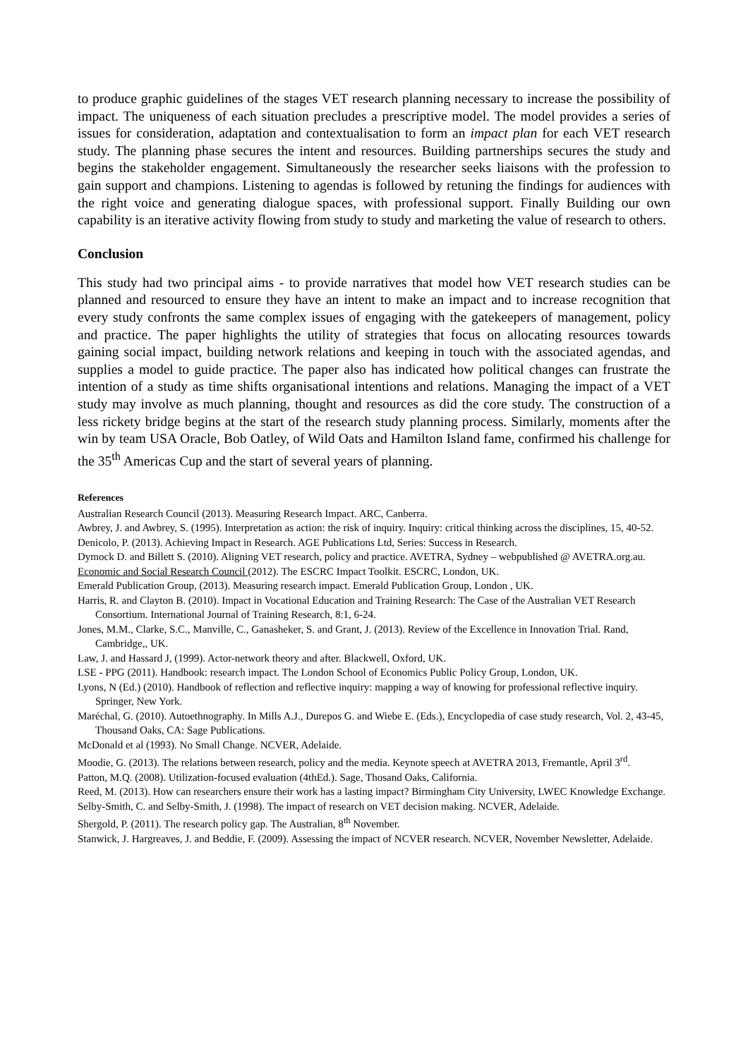to produce graphic guidelines of the stages VET research planning necessary to increase the possibility of impact. The uniqueness of each situation precludes a prescriptive model. The model provides a series of issues for consideration, adaptation and contextualisation to form an impact plan for each VET research study. The planning phase secures the intent and resources. Building partnerships secures the study and begins the stakeholder engagement. Simultaneously the researcher seeks liaisons with the profession to gain support and champions. Listening to agendas is followed by retuning the findings for audiences with the right voice and generating dialogue spaces, with professional support. Finally Building our own capability is an iterative activity flowing from study to study and marketing the value of research to others.
Conclusion
This study had two principal aims - to provide narratives that model how VET research studies can be planned and resourced to ensure they have an intent to make an impact and to increase recognition that every study confronts the same complex issues of engaging with the gatekeepers of management, policy and practice. The paper highlights the utility of strategies that focus on allocating resources towards gaining social impact, building network relations and keeping in touch with the associated agendas, and supplies a model to guide practice. The paper also has indicated how political changes can frustrate the intention of a study as time shifts organisational intentions and relations. Managing the impact of a VET study may involve as much planning, thought and resources as did the core study. The construction of a less rickety bridge begins at the start of the research study planning process. Similarly, moments after the win by team USA Oracle, Bob Oatley, of Wild Oats and Hamilton Island fame, confirmed his challenge for the 35<sup>th</sup> Americas Cup and the start of several years of planning.
References
Australian Research Council (2013). Measuring Research Impact. ARC, Canberra.
Awbrey, J. and Awbrey, S. (1995). Interpretation as action: the risk of inquiry. Inquiry: critical thinking across the disciplines, 15, 40-52.
Denicolo, P. (2013). Achieving Impact in Research. AGE Publications Ltd, Series: Success in Research.
Dymock D. and Billett S. (2010). Aligning VET research, policy and practice. AVETRA, Sydney – webpublished @ AVETRA.org.au.
Economic and Social Research Council (2012). The ESCRC Impact Toolkit. ESCRC, London, UK.
Emerald Publication Group, (2013). Measuring research impact. Emerald Publication Group, London , UK.
Harris, R. and Clayton B. (2010). Impact in Vocational Education and Training Research: The Case of the Australian VET Research Consortium. International Journal of Training Research, 8:1, 6-24.
Jones, M.M., Clarke, S.C., Manville, C., Ganasheker, S. and Grant, J. (2013). Review of the Excellence in Innovation Trial. Rand, Cambridge,, UK.
Law, J. and Hassard J, (1999). Actor-network theory and after. Blackwell, Oxford, UK.
LSE - PPG (2011). Handbook: research impact. The London School of Economics Public Policy Group, London, UK.
Lyons, N (Ed.) (2010). Handbook of reflection and reflective inquiry: mapping a way of knowing for professional reflective inquiry. Springer, New York.
Maréchal, G. (2010). Autoethnography. In Mills A.J., Durepos G. and Wiebe E. (Eds.), Encyclopedia of case study research, Vol. 2, 43-45, Thousand Oaks, CA: Sage Publications.
McDonald et al (1993). No Small Change. NCVER, Adelaide.
Moodie, G. (2013). The relations between research, policy and the media. Keynote speech at AVETRA 2013, Fremantle, April 3<sup>rd</sup>.
Patton, M.Q. (2008). Utilization-focused evaluation (4thEd.). Sage, Thosand Oaks, California.
Reed, M. (2013). How can researchers ensure their work has a lasting impact? Birmingham City University, LWEC Knowledge Exchange.
Selby-Smith, C. and Selby-Smith, J. (1998). The impact of research on VET decision making. NCVER, Adelaide.
Shergold, P. (2011). The research policy gap. The Australian, 8<sup>th</sup> November.
Stanwick, J. Hargreaves, J. and Beddie, F. (2009). Assessing the impact of NCVER research. NCVER, November Newsletter, Adelaide.